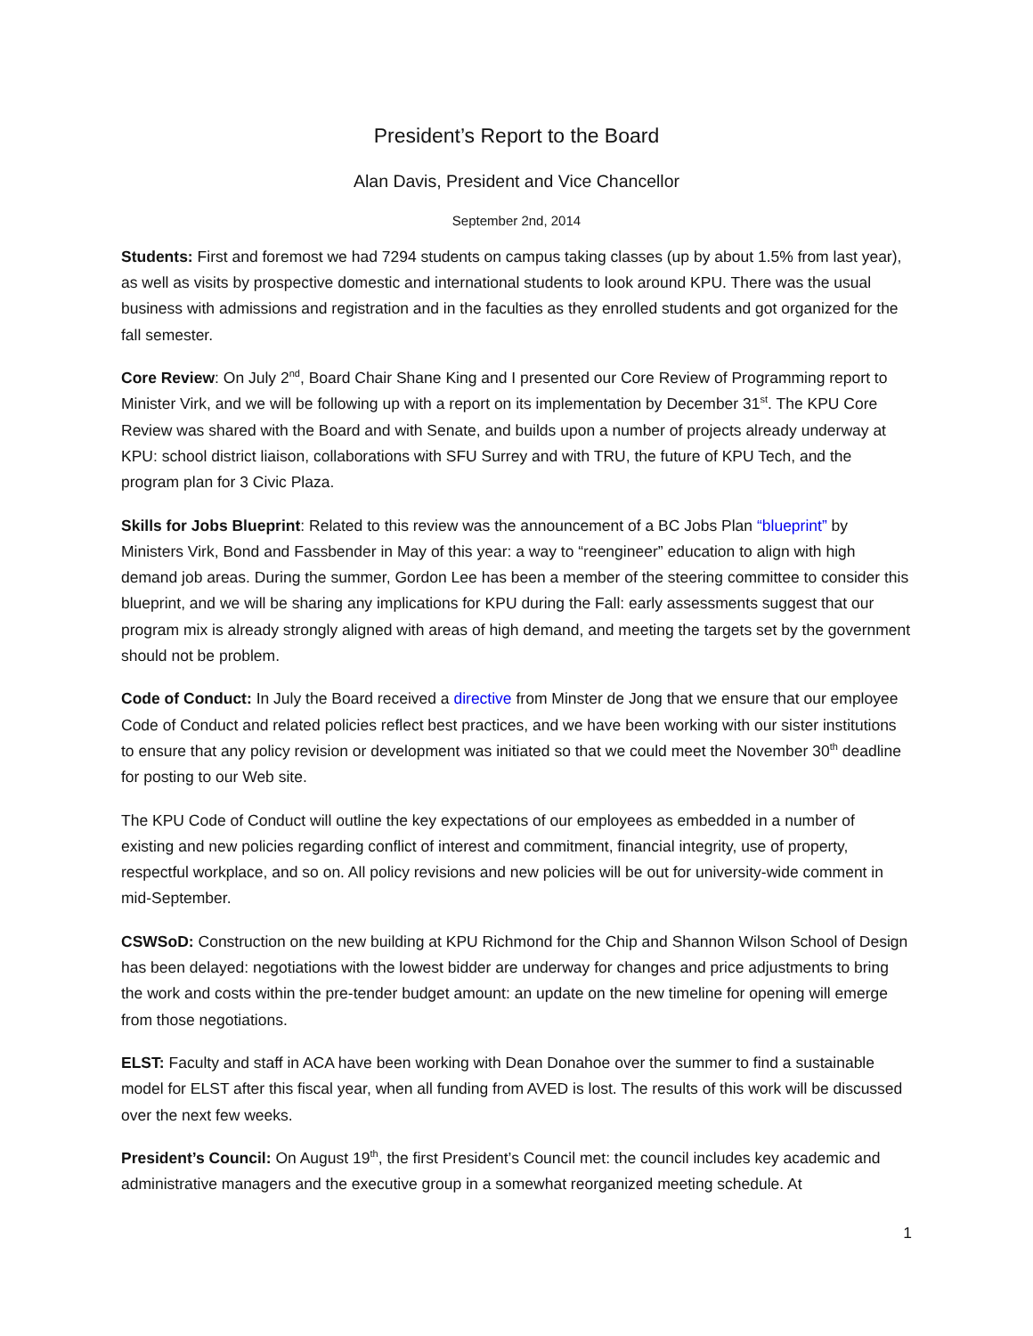President’s Report to the Board
Alan Davis, President and Vice Chancellor
September 2nd, 2014
Students: First and foremost we had 7294 students on campus taking classes (up by about 1.5% from last year), as well as visits by prospective domestic and international students to look around KPU. There was the usual business with admissions and registration and in the faculties as they enrolled students and got organized for the fall semester.
Core Review: On July 2<sup>nd</sup>, Board Chair Shane King and I presented our Core Review of Programming report to Minister Virk, and we will be following up with a report on its implementation by December 31<sup>st</sup>. The KPU Core Review was shared with the Board and with Senate, and builds upon a number of projects already underway at KPU: school district liaison, collaborations with SFU Surrey and with TRU, the future of KPU Tech, and the program plan for 3 Civic Plaza.
Skills for Jobs Blueprint: Related to this review was the announcement of a BC Jobs Plan “blueprint” by Ministers Virk, Bond and Fassbender in May of this year: a way to “reengineer” education to align with high demand job areas. During the summer, Gordon Lee has been a member of the steering committee to consider this blueprint, and we will be sharing any implications for KPU during the Fall: early assessments suggest that our program mix is already strongly aligned with areas of high demand, and meeting the targets set by the government should not be problem.
Code of Conduct: In July the Board received a directive from Minster de Jong that we ensure that our employee Code of Conduct and related policies reflect best practices, and we have been working with our sister institutions to ensure that any policy revision or development was initiated so that we could meet the November 30<sup>th</sup> deadline for posting to our Web site.
The KPU Code of Conduct will outline the key expectations of our employees as embedded in a number of existing and new policies regarding conflict of interest and commitment, financial integrity, use of property, respectful workplace, and so on. All policy revisions and new policies will be out for university-wide comment in mid-September.
CSWSoD: Construction on the new building at KPU Richmond for the Chip and Shannon Wilson School of Design has been delayed: negotiations with the lowest bidder are underway for changes and price adjustments to bring the work and costs within the pre-tender budget amount: an update on the new timeline for opening will emerge from those negotiations.
ELST: Faculty and staff in ACA have been working with Dean Donahoe over the summer to find a sustainable model for ELST after this fiscal year, when all funding from AVED is lost. The results of this work will be discussed over the next few weeks.
President’s Council: On August 19<sup>th</sup>, the first President’s Council met: the council includes key academic and administrative managers and the executive group in a somewhat reorganized meeting schedule. At
1